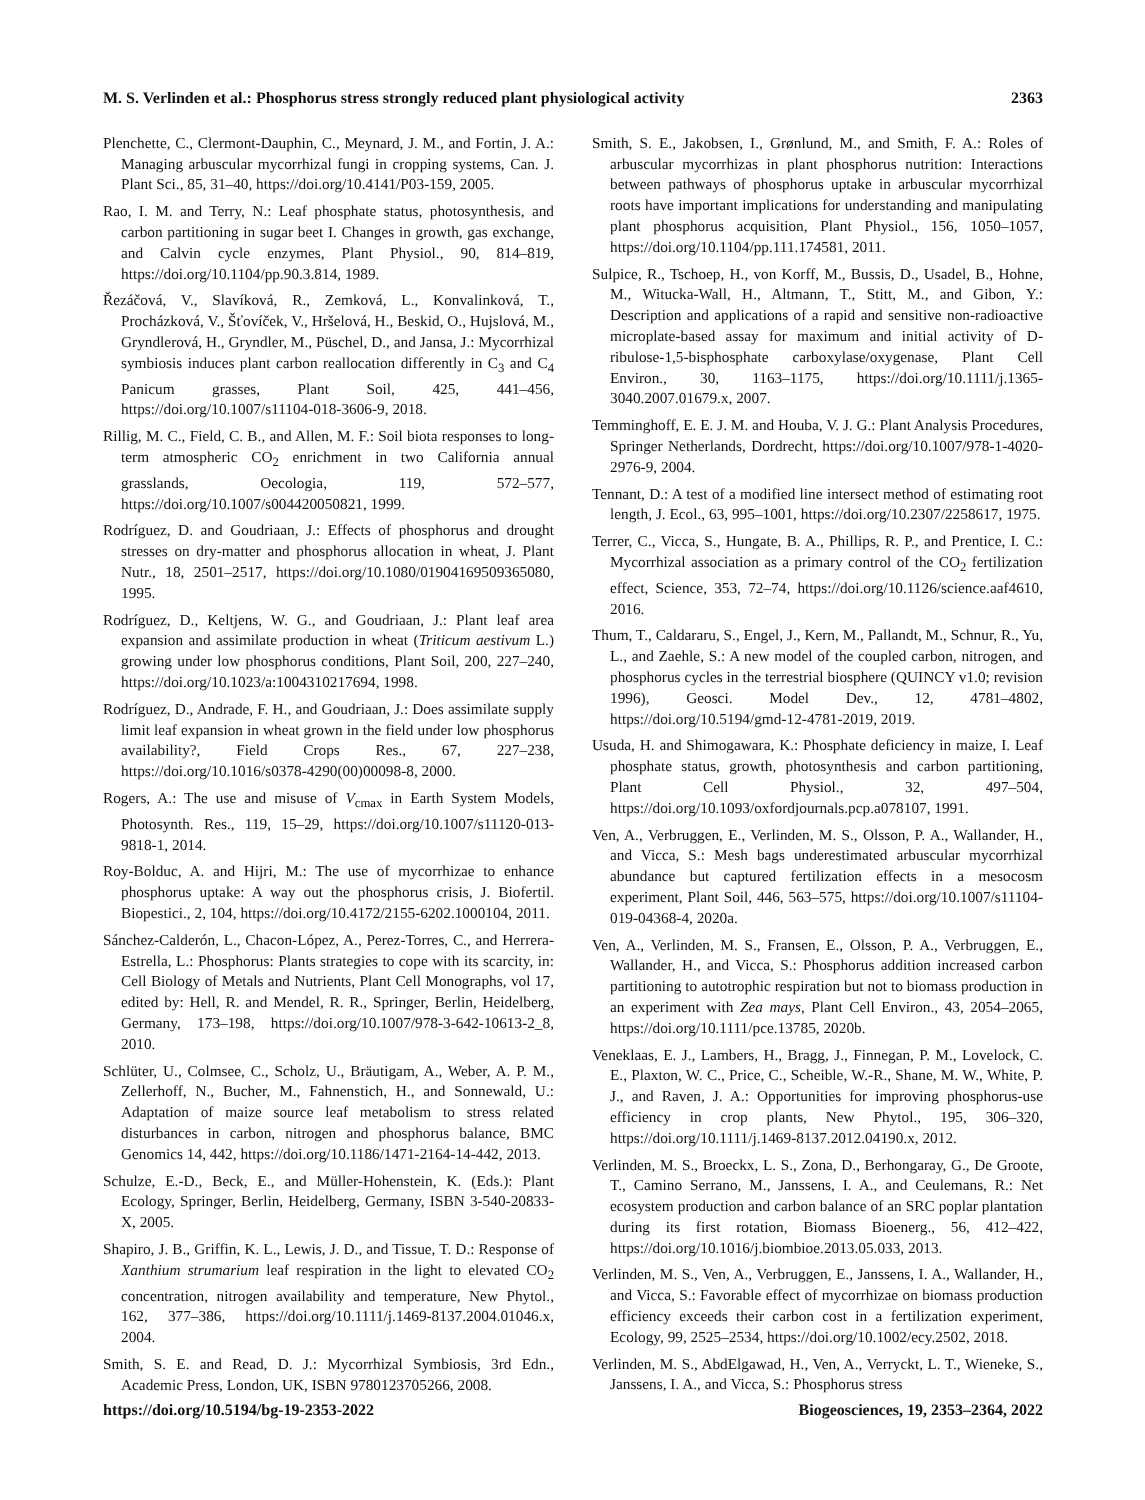M. S. Verlinden et al.: Phosphorus stress strongly reduced plant physiological activity 2363
Plenchette, C., Clermont-Dauphin, C., Meynard, J. M., and Fortin, J. A.: Managing arbuscular mycorrhizal fungi in cropping systems, Can. J. Plant Sci., 85, 31–40, https://doi.org/10.4141/P03-159, 2005.
Rao, I. M. and Terry, N.: Leaf phosphate status, photosynthesis, and carbon partitioning in sugar beet I. Changes in growth, gas exchange, and Calvin cycle enzymes, Plant Physiol., 90, 814–819, https://doi.org/10.1104/pp.90.3.814, 1989.
Řezáčová, V., Slavíková, R., Zemková, L., Konvalinková, T., Procházková, V., Šťovíček, V., Hršelová, H., Beskid, O., Hujslová, M., Gryndlerová, H., Gryndler, M., Püschel, D., and Jansa, J.: Mycorrhizal symbiosis induces plant carbon reallocation differently in C<sub>3</sub> and C<sub>4</sub> Panicum grasses, Plant Soil, 425, 441–456, https://doi.org/10.1007/s11104-018-3606-9, 2018.
Rillig, M. C., Field, C. B., and Allen, M. F.: Soil biota responses to long-term atmospheric CO<sub>2</sub> enrichment in two California annual grasslands, Oecologia, 119, 572–577, https://doi.org/10.1007/s004420050821, 1999.
Rodríguez, D. and Goudriaan, J.: Effects of phosphorus and drought stresses on dry-matter and phosphorus allocation in wheat, J. Plant Nutr., 18, 2501–2517, https://doi.org/10.1080/01904169509365080, 1995.
Rodríguez, D., Keltjens, W. G., and Goudriaan, J.: Plant leaf area expansion and assimilate production in wheat (Triticum aestivum L.) growing under low phosphorus conditions, Plant Soil, 200, 227–240, https://doi.org/10.1023/a:1004310217694, 1998.
Rodríguez, D., Andrade, F. H., and Goudriaan, J.: Does assimilate supply limit leaf expansion in wheat grown in the field under low phosphorus availability?, Field Crops Res., 67, 227–238, https://doi.org/10.1016/s0378-4290(00)00098-8, 2000.
Rogers, A.: The use and misuse of V<sub>cmax</sub> in Earth System Models, Photosynth. Res., 119, 15–29, https://doi.org/10.1007/s11120-013-9818-1, 2014.
Roy-Bolduc, A. and Hijri, M.: The use of mycorrhizae to enhance phosphorus uptake: A way out the phosphorus crisis, J. Biofertil. Biopestici., 2, 104, https://doi.org/10.4172/2155-6202.1000104, 2011.
Sánchez-Calderón, L., Chacon-López, A., Perez-Torres, C., and Herrera-Estrella, L.: Phosphorus: Plants strategies to cope with its scarcity, in: Cell Biology of Metals and Nutrients, Plant Cell Monographs, vol 17, edited by: Hell, R. and Mendel, R. R., Springer, Berlin, Heidelberg, Germany, 173–198, https://doi.org/10.1007/978-3-642-10613-2_8, 2010.
Schlüter, U., Colmsee, C., Scholz, U., Bräutigam, A., Weber, A. P. M., Zellerhoff, N., Bucher, M., Fahnenstich, H., and Sonnewald, U.: Adaptation of maize source leaf metabolism to stress related disturbances in carbon, nitrogen and phosphorus balance, BMC Genomics 14, 442, https://doi.org/10.1186/1471-2164-14-442, 2013.
Schulze, E.-D., Beck, E., and Müller-Hohenstein, K. (Eds.): Plant Ecology, Springer, Berlin, Heidelberg, Germany, ISBN 3-540-20833-X, 2005.
Shapiro, J. B., Griffin, K. L., Lewis, J. D., and Tissue, T. D.: Response of Xanthium strumarium leaf respiration in the light to elevated CO<sub>2</sub> concentration, nitrogen availability and temperature, New Phytol., 162, 377–386, https://doi.org/10.1111/j.1469-8137.2004.01046.x, 2004.
Smith, S. E. and Read, D. J.: Mycorrhizal Symbiosis, 3rd Edn., Academic Press, London, UK, ISBN 9780123705266, 2008.
Smith, S. E., Jakobsen, I., Grønlund, M., and Smith, F. A.: Roles of arbuscular mycorrhizas in plant phosphorus nutrition: Interactions between pathways of phosphorus uptake in arbuscular mycorrhizal roots have important implications for understanding and manipulating plant phosphorus acquisition, Plant Physiol., 156, 1050–1057, https://doi.org/10.1104/pp.111.174581, 2011.
Sulpice, R., Tschoep, H., von Korff, M., Bussis, D., Usadel, B., Hohne, M., Witucka-Wall, H., Altmann, T., Stitt, M., and Gibon, Y.: Description and applications of a rapid and sensitive non-radioactive microplate-based assay for maximum and initial activity of D-ribulose-1,5-bisphosphate carboxylase/oxygenase, Plant Cell Environ., 30, 1163–1175, https://doi.org/10.1111/j.1365-3040.2007.01679.x, 2007.
Temminghoff, E. E. J. M. and Houba, V. J. G.: Plant Analysis Procedures, Springer Netherlands, Dordrecht, https://doi.org/10.1007/978-1-4020-2976-9, 2004.
Tennant, D.: A test of a modified line intersect method of estimating root length, J. Ecol., 63, 995–1001, https://doi.org/10.2307/2258617, 1975.
Terrer, C., Vicca, S., Hungate, B. A., Phillips, R. P., and Prentice, I. C.: Mycorrhizal association as a primary control of the CO<sub>2</sub> fertilization effect, Science, 353, 72–74, https://doi.org/10.1126/science.aaf4610, 2016.
Thum, T., Caldararu, S., Engel, J., Kern, M., Pallandt, M., Schnur, R., Yu, L., and Zaehle, S.: A new model of the coupled carbon, nitrogen, and phosphorus cycles in the terrestrial biosphere (QUINCY v1.0; revision 1996), Geosci. Model Dev., 12, 4781–4802, https://doi.org/10.5194/gmd-12-4781-2019, 2019.
Usuda, H. and Shimogawara, K.: Phosphate deficiency in maize, I. Leaf phosphate status, growth, photosynthesis and carbon partitioning, Plant Cell Physiol., 32, 497–504, https://doi.org/10.1093/oxfordjournals.pcp.a078107, 1991.
Ven, A., Verbruggen, E., Verlinden, M. S., Olsson, P. A., Wallander, H., and Vicca, S.: Mesh bags underestimated arbuscular mycorrhizal abundance but captured fertilization effects in a mesocosm experiment, Plant Soil, 446, 563–575, https://doi.org/10.1007/s11104-019-04368-4, 2020a.
Ven, A., Verlinden, M. S., Fransen, E., Olsson, P. A., Verbruggen, E., Wallander, H., and Vicca, S.: Phosphorus addition increased carbon partitioning to autotrophic respiration but not to biomass production in an experiment with Zea mays, Plant Cell Environ., 43, 2054–2065, https://doi.org/10.1111/pce.13785, 2020b.
Veneklaas, E. J., Lambers, H., Bragg, J., Finnegan, P. M., Lovelock, C. E., Plaxton, W. C., Price, C., Scheible, W.-R., Shane, M. W., White, P. J., and Raven, J. A.: Opportunities for improving phosphorus-use efficiency in crop plants, New Phytol., 195, 306–320, https://doi.org/10.1111/j.1469-8137.2012.04190.x, 2012.
Verlinden, M. S., Broeckx, L. S., Zona, D., Berhongaray, G., De Groote, T., Camino Serrano, M., Janssens, I. A., and Ceulemans, R.: Net ecosystem production and carbon balance of an SRC poplar plantation during its first rotation, Biomass Bioenerg., 56, 412–422, https://doi.org/10.1016/j.biombioe.2013.05.033, 2013.
Verlinden, M. S., Ven, A., Verbruggen, E., Janssens, I. A., Wallander, H., and Vicca, S.: Favorable effect of mycorrhizae on biomass production efficiency exceeds their carbon cost in a fertilization experiment, Ecology, 99, 2525–2534, https://doi.org/10.1002/ecy.2502, 2018.
Verlinden, M. S., AbdElgawad, H., Ven, A., Verryckt, L. T., Wieneke, S., Janssens, I. A., and Vicca, S.: Phosphorus stress
https://doi.org/10.5194/bg-19-2353-2022 Biogeosciences, 19, 2353–2364, 2022